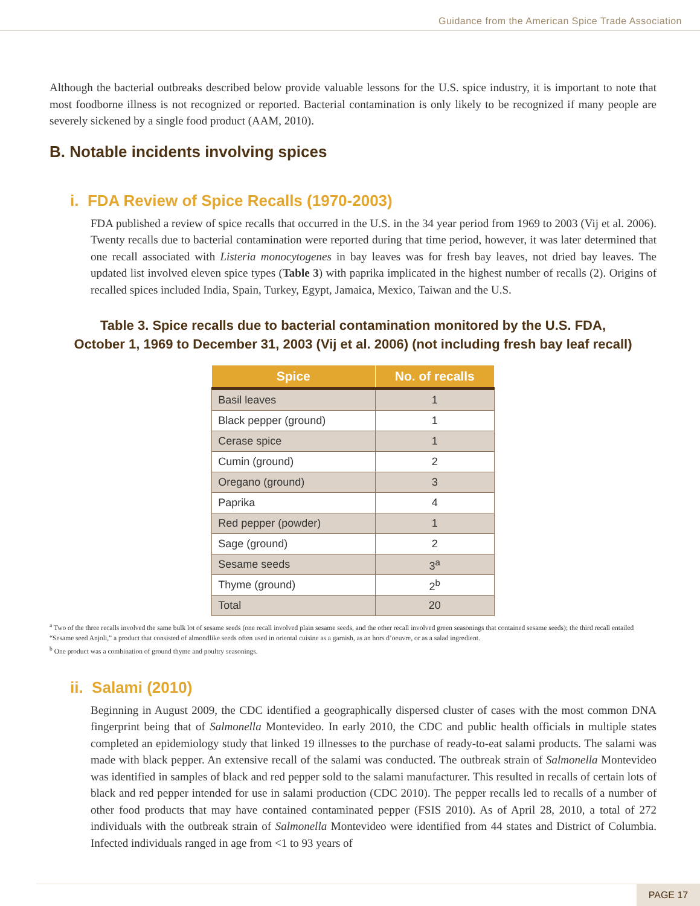Guidance from the American Spice Trade Association
Although the bacterial outbreaks described below provide valuable lessons for the U.S. spice industry, it is important to note that most foodborne illness is not recognized or reported. Bacterial contamination is only likely to be recognized if many people are severely sickened by a single food product (AAM, 2010).
B. Notable incidents involving spices
i. FDA Review of Spice Recalls (1970-2003)
FDA published a review of spice recalls that occurred in the U.S. in the 34 year period from 1969 to 2003 (Vij et al. 2006). Twenty recalls due to bacterial contamination were reported during that time period, however, it was later determined that one recall associated with Listeria monocytogenes in bay leaves was for fresh bay leaves, not dried bay leaves. The updated list involved eleven spice types (Table 3) with paprika implicated in the highest number of recalls (2). Origins of recalled spices included India, Spain, Turkey, Egypt, Jamaica, Mexico, Taiwan and the U.S.
Table 3. Spice recalls due to bacterial contamination monitored by the U.S. FDA,
October 1, 1969 to December 31, 2003 (Vij et al. 2006) (not including fresh bay leaf recall)
| Spice | No. of recalls |
| --- | --- |
| Basil leaves | 1 |
| Black pepper (ground) | 1 |
| Cerase spice | 1 |
| Cumin (ground) | 2 |
| Oregano (ground) | 3 |
| Paprika | 4 |
| Red pepper (powder) | 1 |
| Sage (ground) | 2 |
| Sesame seeds | 3<sup>a</sup> |
| Thyme (ground) | 2<sup>b</sup> |
| Total | 20 |
<sup>a</sup> Two of the three recalls involved the same bulk lot of sesame seeds (one recall involved plain sesame seeds, and the other recall involved green seasonings that contained sesame seeds); the third recall entailed “Sesame seed Anjoli,” a product that consisted of almondlike seeds often used in oriental cuisine as a garnish, as an hors d’oeuvre, or as a salad ingredient.
<sup>b</sup> One product was a combination of ground thyme and poultry seasonings.
ii. Salami (2010)
Beginning in August 2009, the CDC identified a geographically dispersed cluster of cases with the most common DNA fingerprint being that of Salmonella Montevideo. In early 2010, the CDC and public health officials in multiple states completed an epidemiology study that linked 19 illnesses to the purchase of ready-to-eat salami products. The salami was made with black pepper. An extensive recall of the salami was conducted. The outbreak strain of Salmonella Montevideo was identified in samples of black and red pepper sold to the salami manufacturer. This resulted in recalls of certain lots of black and red pepper intended for use in salami production (CDC 2010). The pepper recalls led to recalls of a number of other food products that may have contained contaminated pepper (FSIS 2010). As of April 28, 2010, a total of 272 individuals with the outbreak strain of Salmonella Montevideo were identified from 44 states and District of Columbia. Infected individuals ranged in age from <1 to 93 years of
PAGE 17